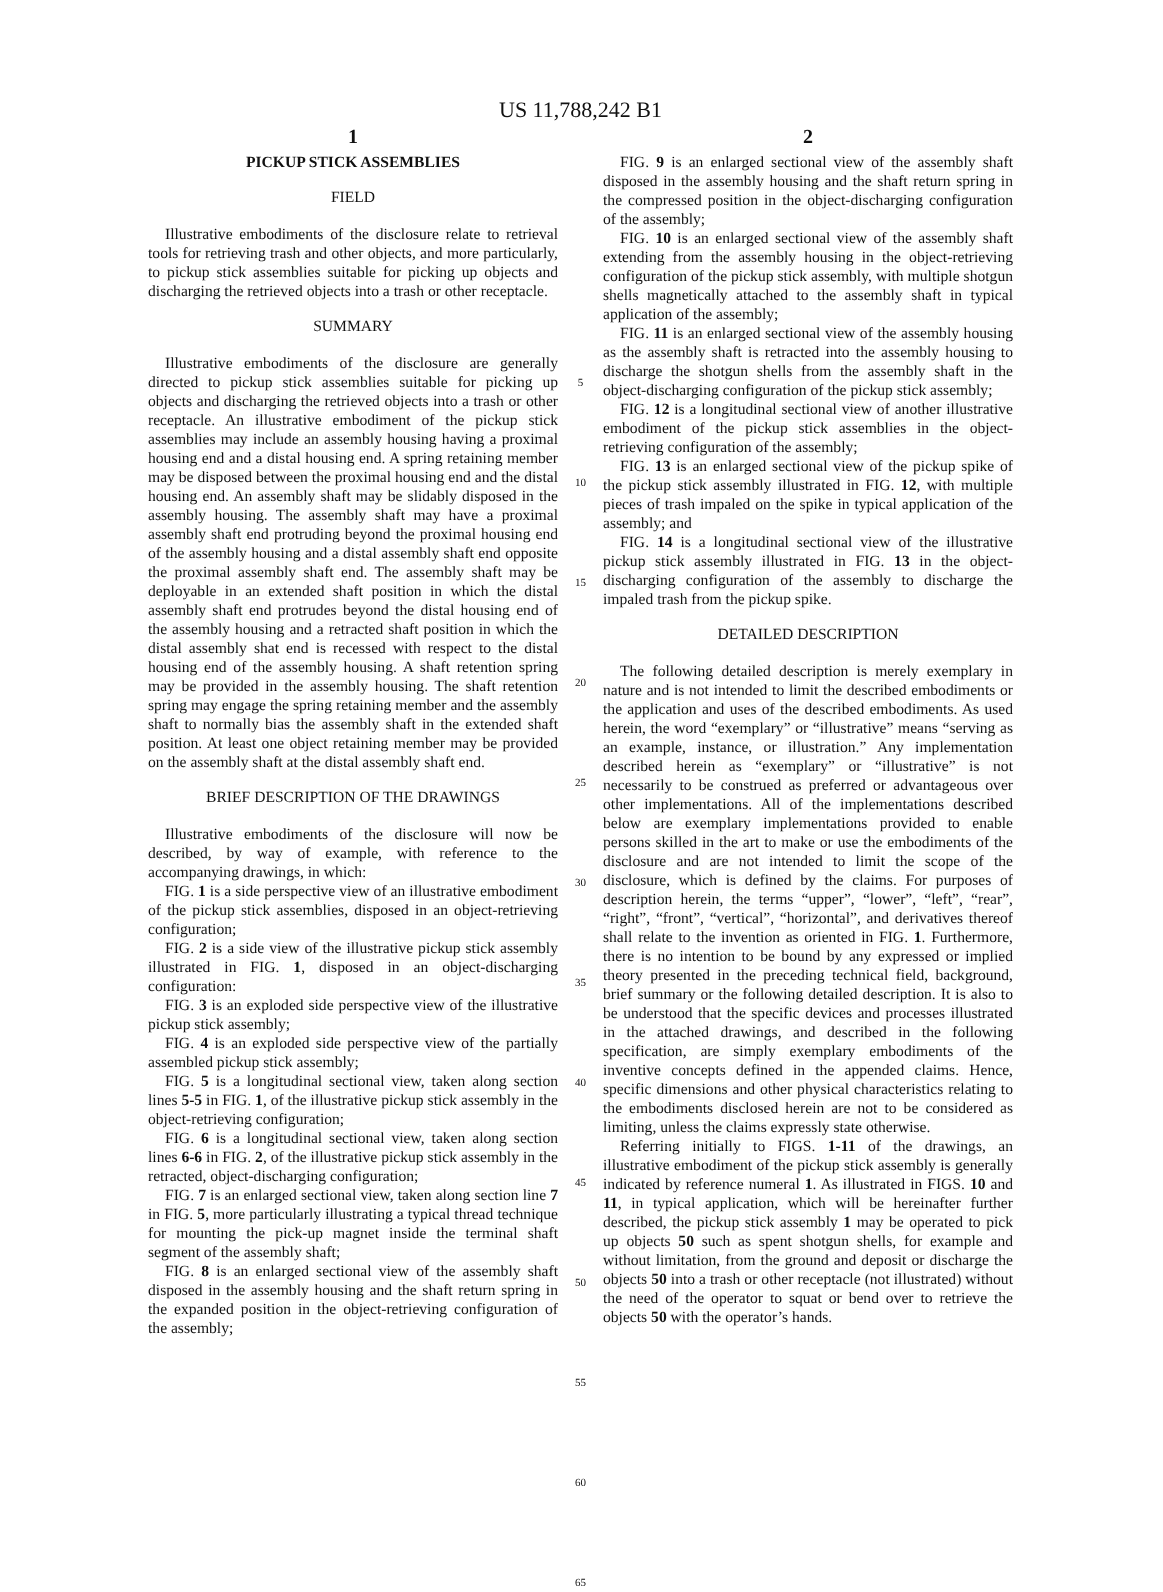US 11,788,242 B1
1
PICKUP STICK ASSEMBLIES
FIELD
Illustrative embodiments of the disclosure relate to retrieval tools for retrieving trash and other objects, and more particularly, to pickup stick assemblies suitable for picking up objects and discharging the retrieved objects into a trash or other receptacle.
SUMMARY
Illustrative embodiments of the disclosure are generally directed to pickup stick assemblies suitable for picking up objects and discharging the retrieved objects into a trash or other receptacle. An illustrative embodiment of the pickup stick assemblies may include an assembly housing having a proximal housing end and a distal housing end. A spring retaining member may be disposed between the proximal housing end and the distal housing end. An assembly shaft may be slidably disposed in the assembly housing. The assembly shaft may have a proximal assembly shaft end protruding beyond the proximal housing end of the assembly housing and a distal assembly shaft end opposite the proximal assembly shaft end. The assembly shaft may be deployable in an extended shaft position in which the distal assembly shaft end protrudes beyond the distal housing end of the assembly housing and a retracted shaft position in which the distal assembly shat end is recessed with respect to the distal housing end of the assembly housing. A shaft retention spring may be provided in the assembly housing. The shaft retention spring may engage the spring retaining member and the assembly shaft to normally bias the assembly shaft in the extended shaft position. At least one object retaining member may be provided on the assembly shaft at the distal assembly shaft end.
BRIEF DESCRIPTION OF THE DRAWINGS
Illustrative embodiments of the disclosure will now be described, by way of example, with reference to the accompanying drawings, in which:
FIG. 1 is a side perspective view of an illustrative embodiment of the pickup stick assemblies, disposed in an object-retrieving configuration;
FIG. 2 is a side view of the illustrative pickup stick assembly illustrated in FIG. 1, disposed in an object-discharging configuration:
FIG. 3 is an exploded side perspective view of the illustrative pickup stick assembly;
FIG. 4 is an exploded side perspective view of the partially assembled pickup stick assembly;
FIG. 5 is a longitudinal sectional view, taken along section lines 5-5 in FIG. 1, of the illustrative pickup stick assembly in the object-retrieving configuration;
FIG. 6 is a longitudinal sectional view, taken along section lines 6-6 in FIG. 2, of the illustrative pickup stick assembly in the retracted, object-discharging configuration;
FIG. 7 is an enlarged sectional view, taken along section line 7 in FIG. 5, more particularly illustrating a typical thread technique for mounting the pick-up magnet inside the terminal shaft segment of the assembly shaft;
FIG. 8 is an enlarged sectional view of the assembly shaft disposed in the assembly housing and the shaft return spring in the expanded position in the object-retrieving configuration of the assembly;
5
10
15
20
25
30
35
40
45
50
55
60
65
2
FIG. 9 is an enlarged sectional view of the assembly shaft disposed in the assembly housing and the shaft return spring in the compressed position in the object-discharging configuration of the assembly;
FIG. 10 is an enlarged sectional view of the assembly shaft extending from the assembly housing in the object-retrieving configuration of the pickup stick assembly, with multiple shotgun shells magnetically attached to the assembly shaft in typical application of the assembly;
FIG. 11 is an enlarged sectional view of the assembly housing as the assembly shaft is retracted into the assembly housing to discharge the shotgun shells from the assembly shaft in the object-discharging configuration of the pickup stick assembly;
FIG. 12 is a longitudinal sectional view of another illustrative embodiment of the pickup stick assemblies in the object-retrieving configuration of the assembly;
FIG. 13 is an enlarged sectional view of the pickup spike of the pickup stick assembly illustrated in FIG. 12, with multiple pieces of trash impaled on the spike in typical application of the assembly; and
FIG. 14 is a longitudinal sectional view of the illustrative pickup stick assembly illustrated in FIG. 13 in the object-discharging configuration of the assembly to discharge the impaled trash from the pickup spike.
DETAILED DESCRIPTION
The following detailed description is merely exemplary in nature and is not intended to limit the described embodiments or the application and uses of the described embodiments. As used herein, the word “exemplary” or “illustrative” means “serving as an example, instance, or illustration.” Any implementation described herein as “exemplary” or “illustrative” is not necessarily to be construed as preferred or advantageous over other implementations. All of the implementations described below are exemplary implementations provided to enable persons skilled in the art to make or use the embodiments of the disclosure and are not intended to limit the scope of the disclosure, which is defined by the claims. For purposes of description herein, the terms “upper”, “lower”, “left”, “rear”, “right”, “front”, “vertical”, “horizontal”, and derivatives thereof shall relate to the invention as oriented in FIG. 1. Furthermore, there is no intention to be bound by any expressed or implied theory presented in the preceding technical field, background, brief summary or the following detailed description. It is also to be understood that the specific devices and processes illustrated in the attached drawings, and described in the following specification, are simply exemplary embodiments of the inventive concepts defined in the appended claims. Hence, specific dimensions and other physical characteristics relating to the embodiments disclosed herein are not to be considered as limiting, unless the claims expressly state otherwise.
Referring initially to FIGS. 1-11 of the drawings, an illustrative embodiment of the pickup stick assembly is generally indicated by reference numeral 1. As illustrated in FIGS. 10 and 11, in typical application, which will be hereinafter further described, the pickup stick assembly 1 may be operated to pick up objects 50 such as spent shotgun shells, for example and without limitation, from the ground and deposit or discharge the objects 50 into a trash or other receptacle (not illustrated) without the need of the operator to squat or bend over to retrieve the objects 50 with the operator’s hands.